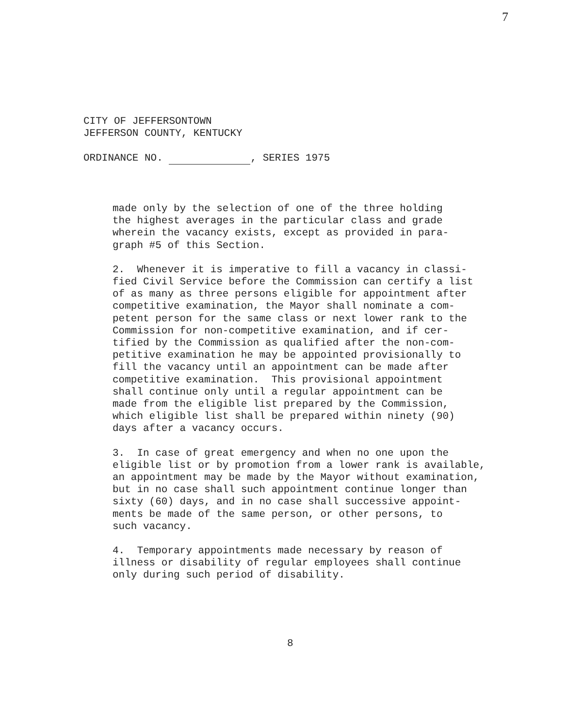7
CITY OF JEFFERSONTOWN
JEFFERSON COUNTY, KENTUCKY
ORDINANCE NO. , SERIES 1975
made only by the selection of one of the three holding the highest averages in the particular class and grade wherein the vacancy exists, except as provided in para- graph #5 of this Section.
2. Whenever it is imperative to fill a vacancy in classi- fied Civil Service before the Commission can certify a list of as many as three persons eligible for appointment after competitive examination, the Mayor shall nominate a com- petent person for the same class or next lower rank to the Commission for non-competitive examination, and if cer- tified by the Commission as qualified after the non-com- petitive examination he may be appointed provisionally to fill the vacancy until an appointment can be made after competitive examination. This provisional appointment shall continue only until a regular appointment can be made from the eligible list prepared by the Commission, which eligible list shall be prepared within ninety (90) days after a vacancy occurs.
3. In case of great emergency and when no one upon the eligible list or by promotion from a lower rank is available, an appointment may be made by the Mayor without examination, but in no case shall such appointment continue longer than sixty (60) days, and in no case shall successive appoint- ments be made of the same person, or other persons, to such vacancy.
4. Temporary appointments made necessary by reason of illness or disability of regular employees shall continue only during such period of disability.
8